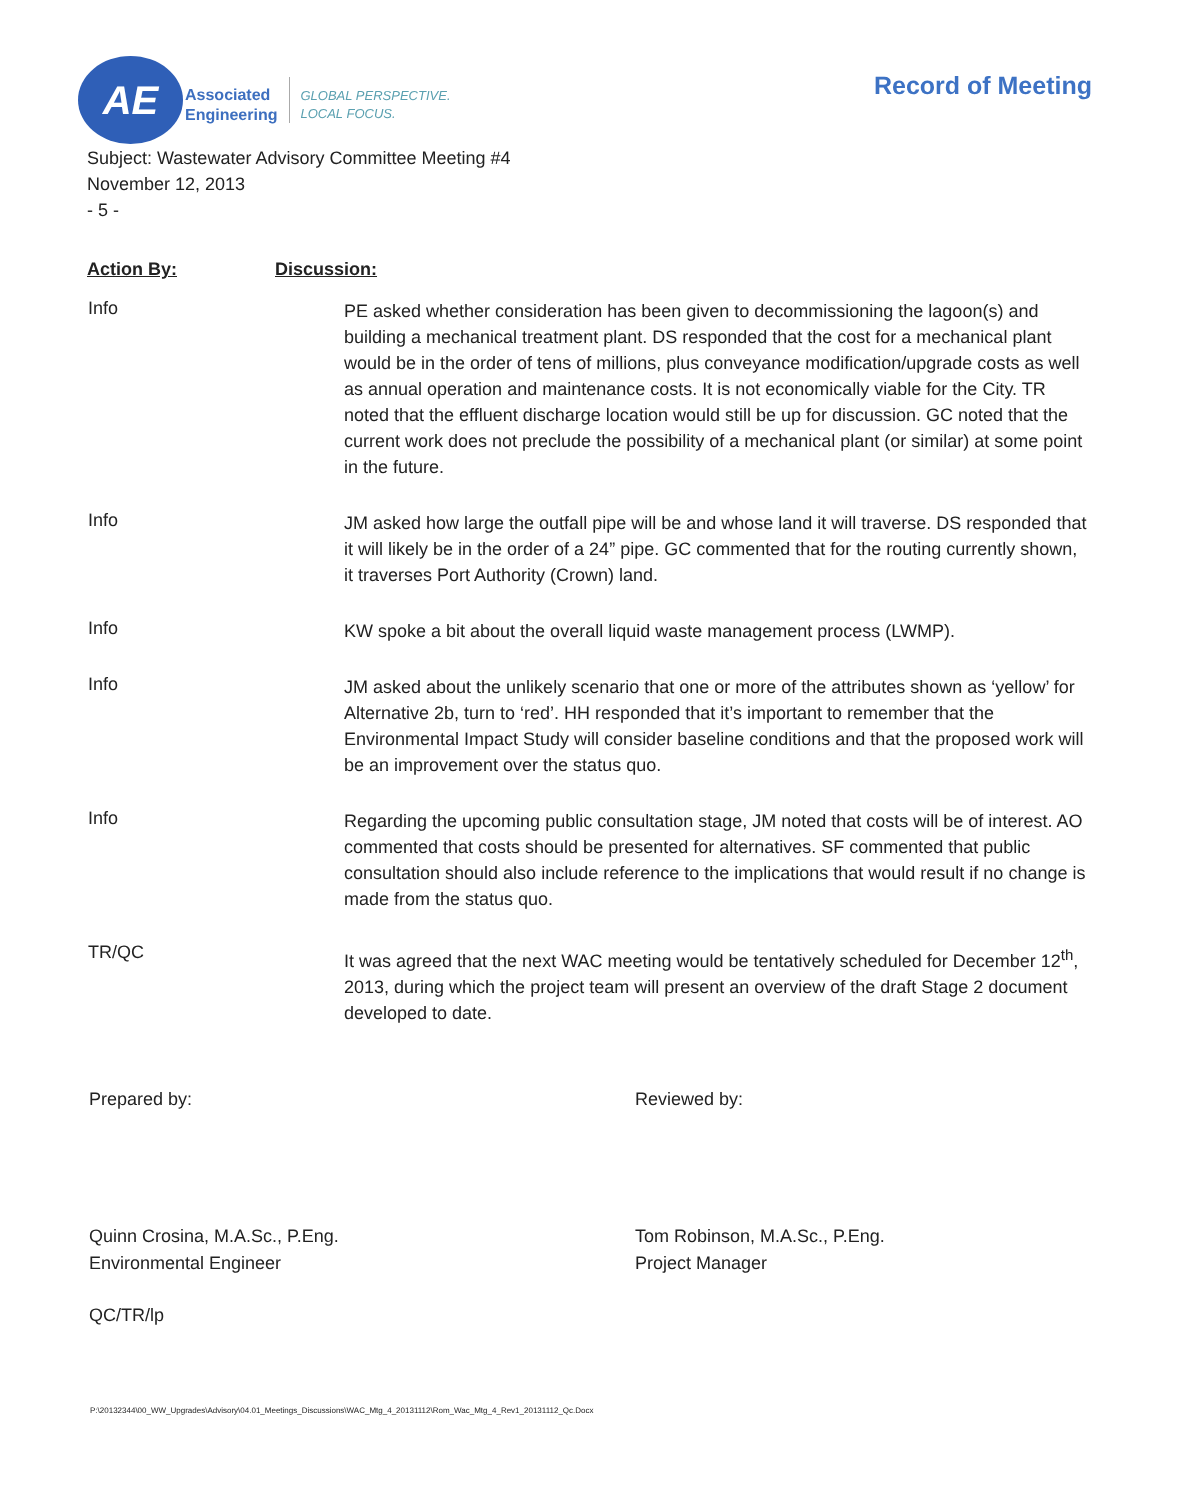AE
Associated
Engineering
GLOBAL PERSPECTIVE.
LOCAL FOCUS.
Record of Meeting
Subject: Wastewater Advisory Committee Meeting #4
November 12, 2013
- 5 -
Action By: Discussion:
Info
PE asked whether consideration has been given to decommissioning the lagoon(s) and building a mechanical treatment plant. DS responded that the cost for a mechanical plant would be in the order of tens of millions, plus conveyance modification/upgrade costs as well as annual operation and maintenance costs. It is not economically viable for the City. TR noted that the effluent discharge location would still be up for discussion. GC noted that the current work does not preclude the possibility of a mechanical plant (or similar) at some point in the future.
Info
JM asked how large the outfall pipe will be and whose land it will traverse. DS responded that it will likely be in the order of a 24” pipe. GC commented that for the routing currently shown, it traverses Port Authority (Crown) land.
Info
KW spoke a bit about the overall liquid waste management process (LWMP).
Info
JM asked about the unlikely scenario that one or more of the attributes shown as ‘yellow’ for Alternative 2b, turn to ‘red’. HH responded that it’s important to remember that the Environmental Impact Study will consider baseline conditions and that the proposed work will be an improvement over the status quo.
Info
Regarding the upcoming public consultation stage, JM noted that costs will be of interest. AO commented that costs should be presented for alternatives. SF commented that public consultation should also include reference to the implications that would result if no change is made from the status quo.
TR/QC
It was agreed that the next WAC meeting would be tentatively scheduled for December 12<sup>th</sup>, 2013, during which the project team will present an overview of the draft Stage 2 document developed to date.
Prepared by:
Quinn Crosina, M.A.Sc., P.Eng.
Environmental Engineer
Reviewed by:
Tom Robinson, M.A.Sc., P.Eng.
Project Manager
QC/TR/lp
P:\20132344\00_WW_Upgrades\Advisory\04.01_Meetings_Discussions\WAC_Mtg_4_20131112\Rom_Wac_Mtg_4_Rev1_20131112_Qc.Docx